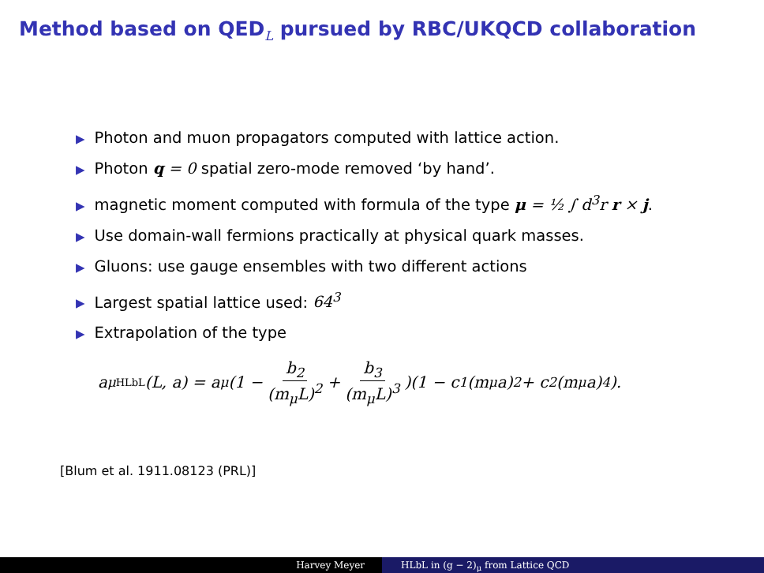Method based on QED<sub>L</sub> pursued by RBC/UKQCD collaboration
▶ Photon and muon propagators computed with lattice action.
▶ Photon q = 0 spatial zero-mode removed ‘by hand’.
▶ magnetic moment computed with formula of the type μ = ½ ∫ d<sup>3</sup>r r × j.
▶ Use domain-wall fermions practically at physical quark masses.
▶ Gluons: use gauge ensembles with two different actions
▶ Largest spatial lattice used: 64<sup>3</sup>
▶ Extrapolation of the type
a<sub>μ</sub><sup>HLbL</sup>(L, a) = a<sub>μ</sub>(1 − b<sub>2</sub> (m<sub>μ</sub>L)<sup>2</sup> + b<sub>3</sub> (m<sub>μ</sub>L)<sup>3</sup>)(1 − c<sub>1</sub>(m<sub>μ</sub>a)<sup>2</sup> + c<sub>2</sub>(m<sub>μ</sub>a)<sup>4</sup>).
[Blum et al. 1911.08123 (PRL)]
Harvey Meyer HLbL in (g − 2)<sub>μ</sub> from Lattice QCD